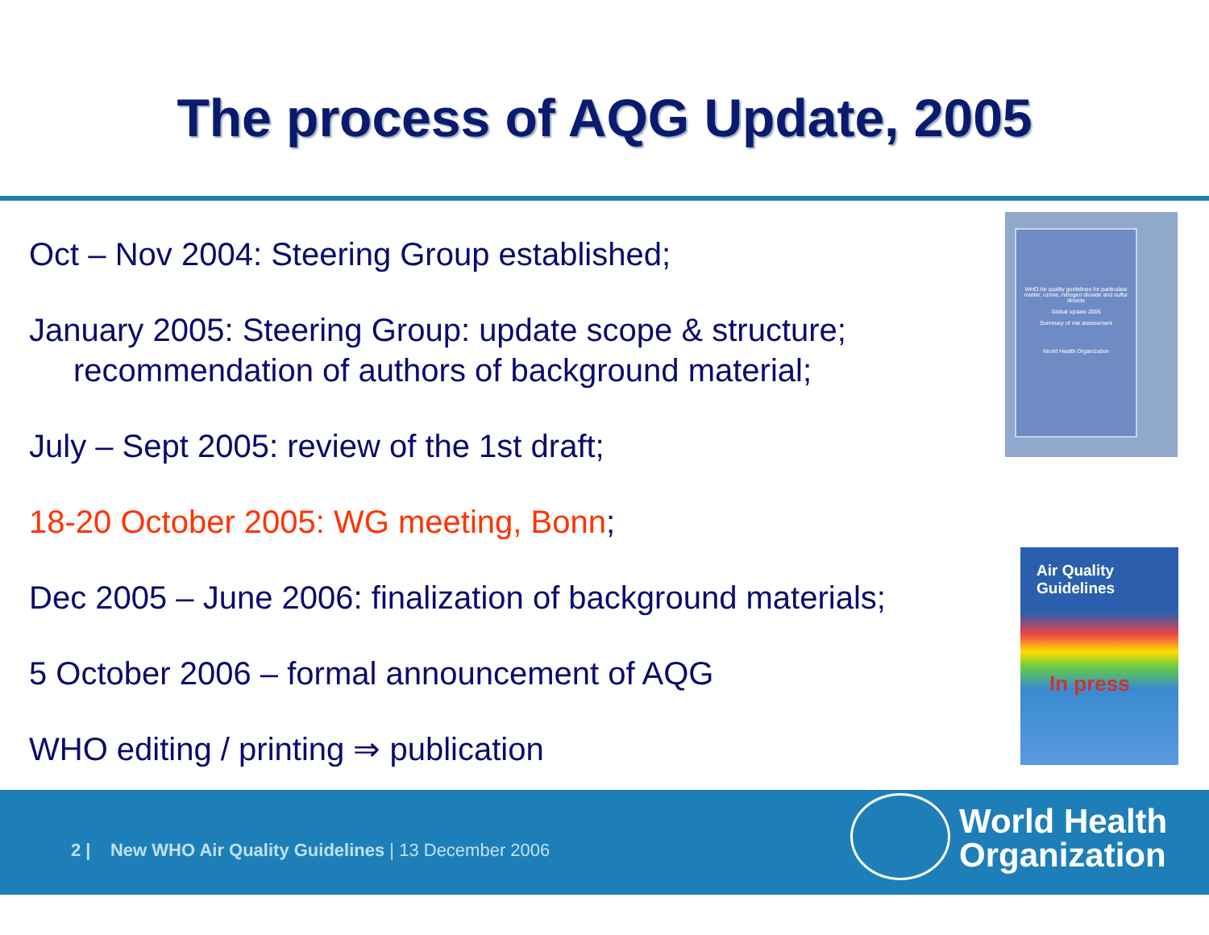The process of AQG Update, 2005
Oct – Nov 2004: Steering Group established;
January 2005: Steering Group: update scope & structure;
recommendation of authors of background material;
July – Sept 2005: review of the 1st draft;
18-20 October 2005: WG meeting, Bonn;
Dec 2005 – June 2006: finalization of background materials;
5 October 2006 – formal announcement of AQG
WHO editing / printing ⇒ publication
WHO Air quality guidelines for particulate matter, ozone, nitrogen dioxide and sulfur dioxide
Global update 2005
Summary of risk assessment
World Health Organization
Air Quality
Guidelines
In press
2 | New WHO Air Quality Guidelines | 13 December 2006
World Health
Organization